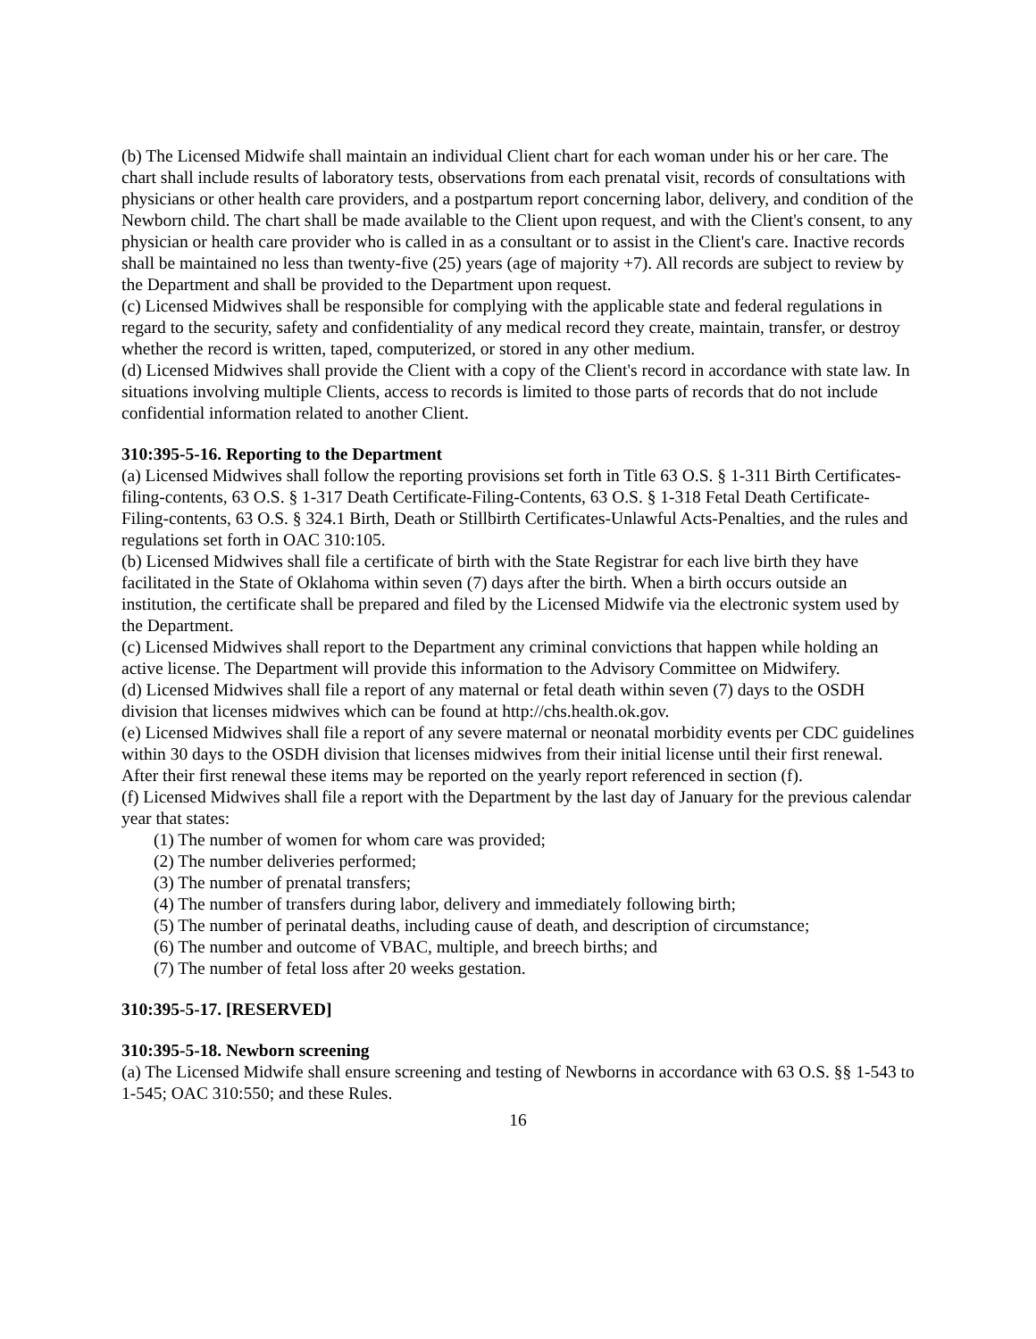(b) The Licensed Midwife shall maintain an individual Client chart for each woman under his or her care. The chart shall include results of laboratory tests, observations from each prenatal visit, records of consultations with physicians or other health care providers, and a postpartum report concerning labor, delivery, and condition of the Newborn child. The chart shall be made available to the Client upon request, and with the Client's consent, to any physician or health care provider who is called in as a consultant or to assist in the Client's care. Inactive records shall be maintained no less than twenty-five (25) years (age of majority +7). All records are subject to review by the Department and shall be provided to the Department upon request.
(c) Licensed Midwives shall be responsible for complying with the applicable state and federal regulations in regard to the security, safety and confidentiality of any medical record they create, maintain, transfer, or destroy whether the record is written, taped, computerized, or stored in any other medium.
(d) Licensed Midwives shall provide the Client with a copy of the Client's record in accordance with state law. In situations involving multiple Clients, access to records is limited to those parts of records that do not include confidential information related to another Client.
310:395-5-16. Reporting to the Department
(a) Licensed Midwives shall follow the reporting provisions set forth in Title 63 O.S. § 1-311 Birth Certificates-filing-contents, 63 O.S. § 1-317 Death Certificate-Filing-Contents, 63 O.S. § 1-318 Fetal Death Certificate-Filing-contents, 63 O.S. § 324.1 Birth, Death or Stillbirth Certificates-Unlawful Acts-Penalties, and the rules and regulations set forth in OAC 310:105.
(b) Licensed Midwives shall file a certificate of birth with the State Registrar for each live birth they have facilitated in the State of Oklahoma within seven (7) days after the birth. When a birth occurs outside an institution, the certificate shall be prepared and filed by the Licensed Midwife via the electronic system used by the Department.
(c) Licensed Midwives shall report to the Department any criminal convictions that happen while holding an active license. The Department will provide this information to the Advisory Committee on Midwifery.
(d) Licensed Midwives shall file a report of any maternal or fetal death within seven (7) days to the OSDH division that licenses midwives which can be found at http://chs.health.ok.gov.
(e) Licensed Midwives shall file a report of any severe maternal or neonatal morbidity events per CDC guidelines within 30 days to the OSDH division that licenses midwives from their initial license until their first renewal. After their first renewal these items may be reported on the yearly report referenced in section (f).
(f) Licensed Midwives shall file a report with the Department by the last day of January for the previous calendar year that states:
(1) The number of women for whom care was provided;
(2) The number deliveries performed;
(3) The number of prenatal transfers;
(4) The number of transfers during labor, delivery and immediately following birth;
(5) The number of perinatal deaths, including cause of death, and description of circumstance;
(6) The number and outcome of VBAC, multiple, and breech births; and
(7) The number of fetal loss after 20 weeks gestation.
310:395-5-17. [RESERVED]
310:395-5-18. Newborn screening
(a) The Licensed Midwife shall ensure screening and testing of Newborns in accordance with 63 O.S. §§ 1-543 to 1-545; OAC 310:550; and these Rules.
16